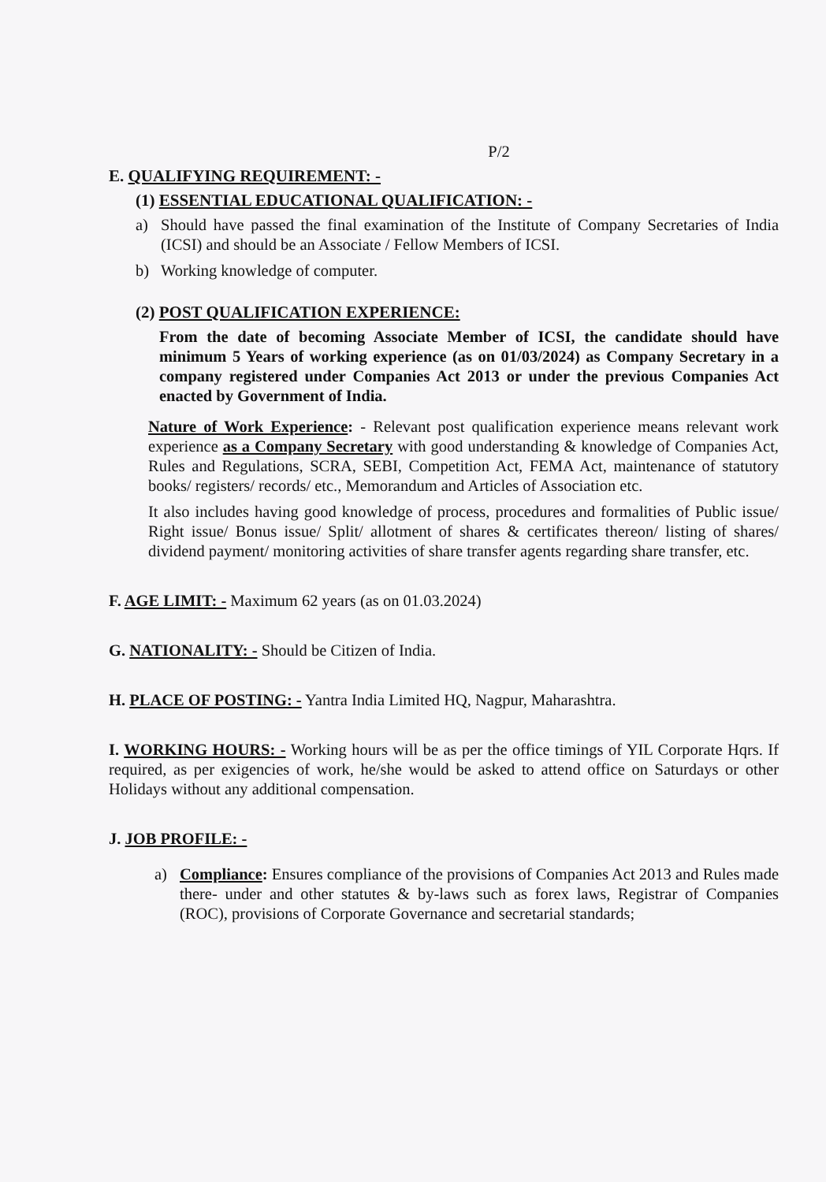P/2
E. QUALIFYING REQUIREMENT: -
(1) ESSENTIAL EDUCATIONAL QUALIFICATION: -
a) Should have passed the final examination of the Institute of Company Secretaries of India (ICSI) and should be an Associate / Fellow Members of ICSI.
b) Working knowledge of computer.
(2) POST QUALIFICATION EXPERIENCE:
From the date of becoming Associate Member of ICSI, the candidate should have minimum 5 Years of working experience (as on 01/03/2024) as Company Secretary in a company registered under Companies Act 2013 or under the previous Companies Act enacted by Government of India.
Nature of Work Experience: - Relevant post qualification experience means relevant work experience as a Company Secretary with good understanding & knowledge of Companies Act, Rules and Regulations, SCRA, SEBI, Competition Act, FEMA Act, maintenance of statutory books/ registers/ records/ etc., Memorandum and Articles of Association etc.
It also includes having good knowledge of process, procedures and formalities of Public issue/ Right issue/ Bonus issue/ Split/ allotment of shares & certificates thereon/ listing of shares/ dividend payment/ monitoring activities of share transfer agents regarding share transfer, etc.
F. AGE LIMIT: - Maximum 62 years (as on 01.03.2024)
G. NATIONALITY: - Should be Citizen of India.
H. PLACE OF POSTING: - Yantra India Limited HQ, Nagpur, Maharashtra.
I. WORKING HOURS: - Working hours will be as per the office timings of YIL Corporate Hqrs. If required, as per exigencies of work, he/she would be asked to attend office on Saturdays or other Holidays without any additional compensation.
J. JOB PROFILE: -
a) Compliance: Ensures compliance of the provisions of Companies Act 2013 and Rules made there- under and other statutes & by-laws such as forex laws, Registrar of Companies (ROC), provisions of Corporate Governance and secretarial standards;